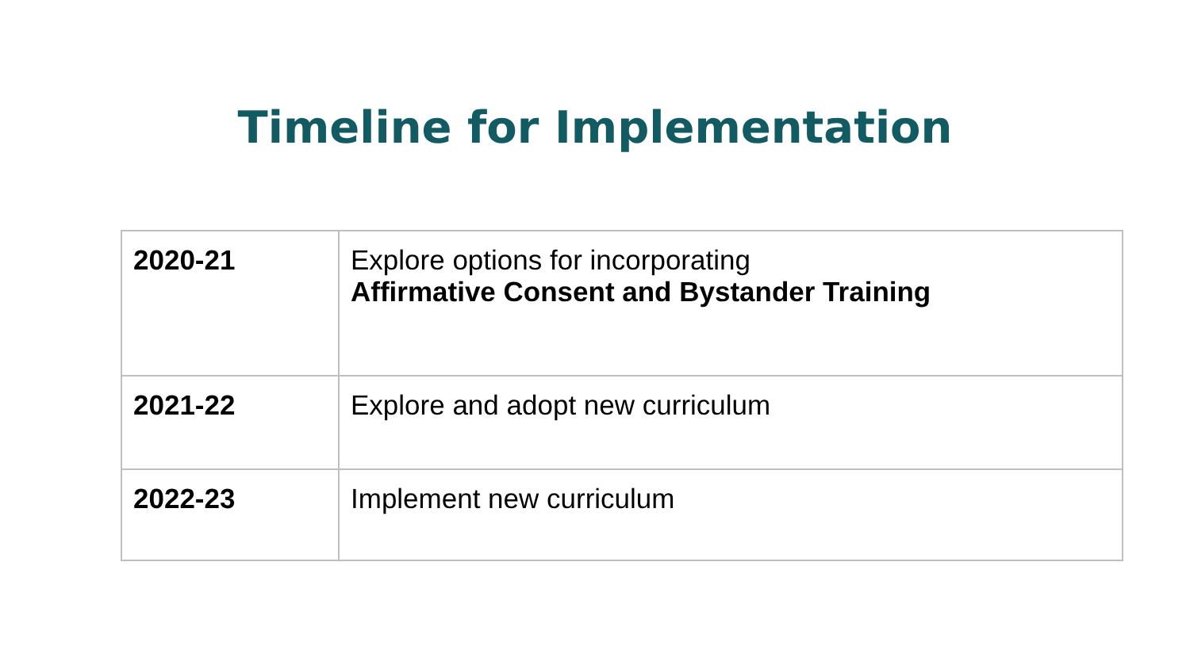Timeline for Implementation
| 2020-21 | Explore options for incorporating Affirmative Consent and Bystander Training |
| 2021-22 | Explore and adopt new curriculum |
| 2022-23 | Implement new curriculum |